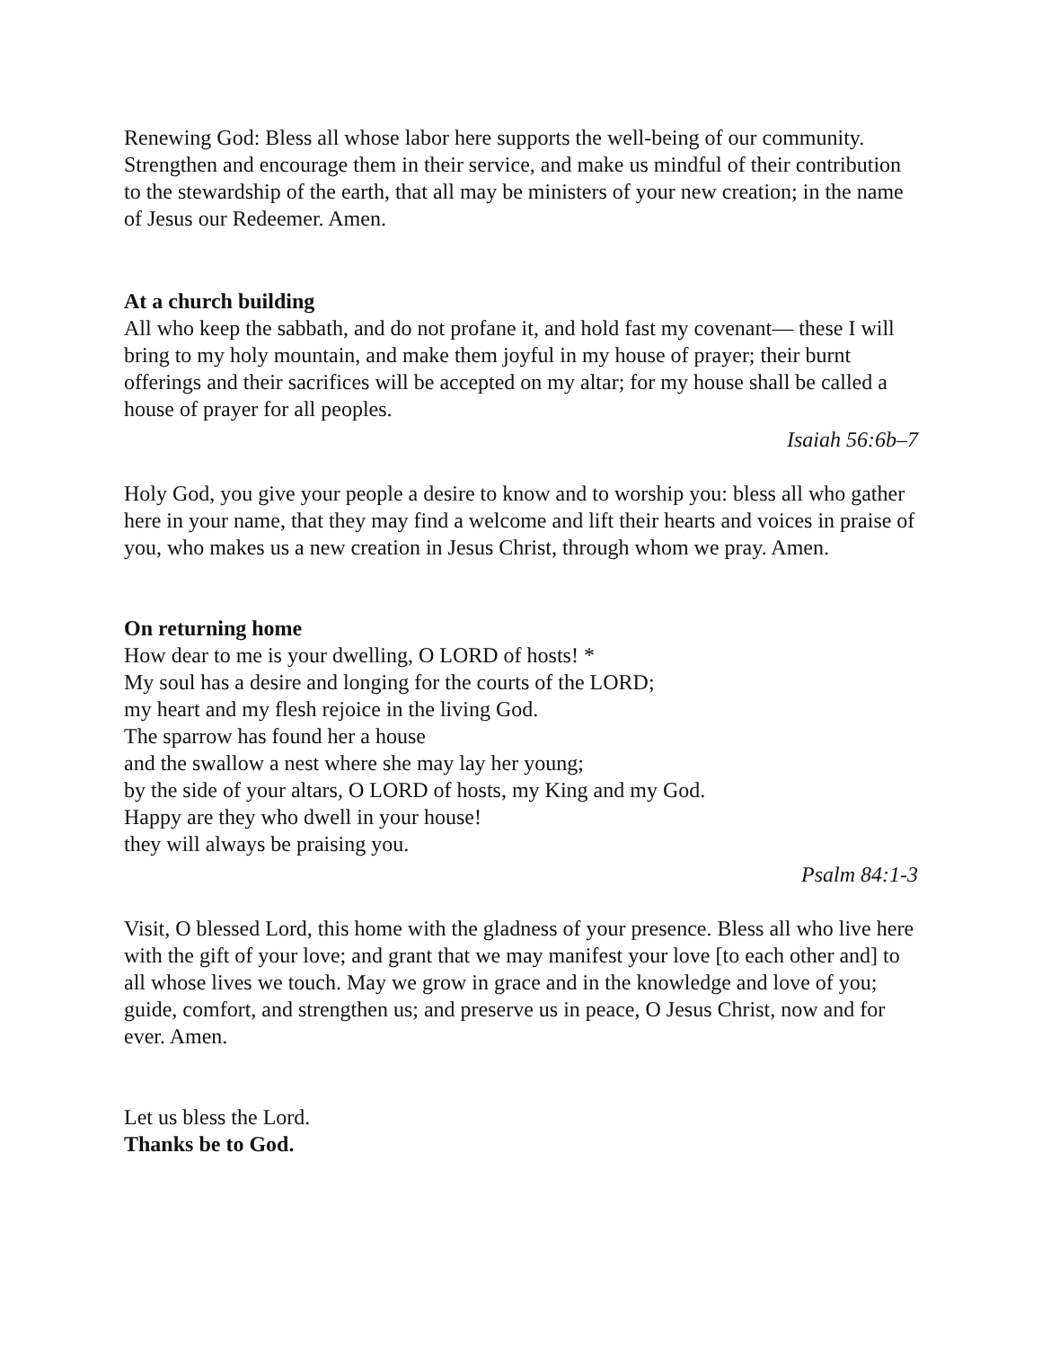Renewing God: Bless all whose labor here supports the well-being of our community. Strengthen and encourage them in their service, and make us mindful of their contribution to the stewardship of the earth, that all may be ministers of your new creation; in the name of Jesus our Redeemer. Amen.
At a church building
All who keep the sabbath, and do not profane it, and hold fast my covenant— these I will bring to my holy mountain, and make them joyful in my house of prayer; their burnt offerings and their sacrifices will be accepted on my altar; for my house shall be called a house of prayer for all peoples.
Isaiah 56:6b–7
Holy God, you give your people a desire to know and to worship you: bless all who gather here in your name, that they may find a welcome and lift their hearts and voices in praise of you, who makes us a new creation in Jesus Christ, through whom we pray. Amen.
On returning home
How dear to me is your dwelling, O LORD of hosts! *
My soul has a desire and longing for the courts of the LORD;
my heart and my flesh rejoice in the living God.
The sparrow has found her a house
and the swallow a nest where she may lay her young;
by the side of your altars, O LORD of hosts, my King and my God.
Happy are they who dwell in your house!
they will always be praising you.
Psalm 84:1-3
Visit, O blessed Lord, this home with the gladness of your presence. Bless all who live here with the gift of your love; and grant that we may manifest your love [to each other and] to all whose lives we touch. May we grow in grace and in the knowledge and love of you; guide, comfort, and strengthen us; and preserve us in peace, O Jesus Christ, now and for ever. Amen.
Let us bless the Lord.
Thanks be to God.